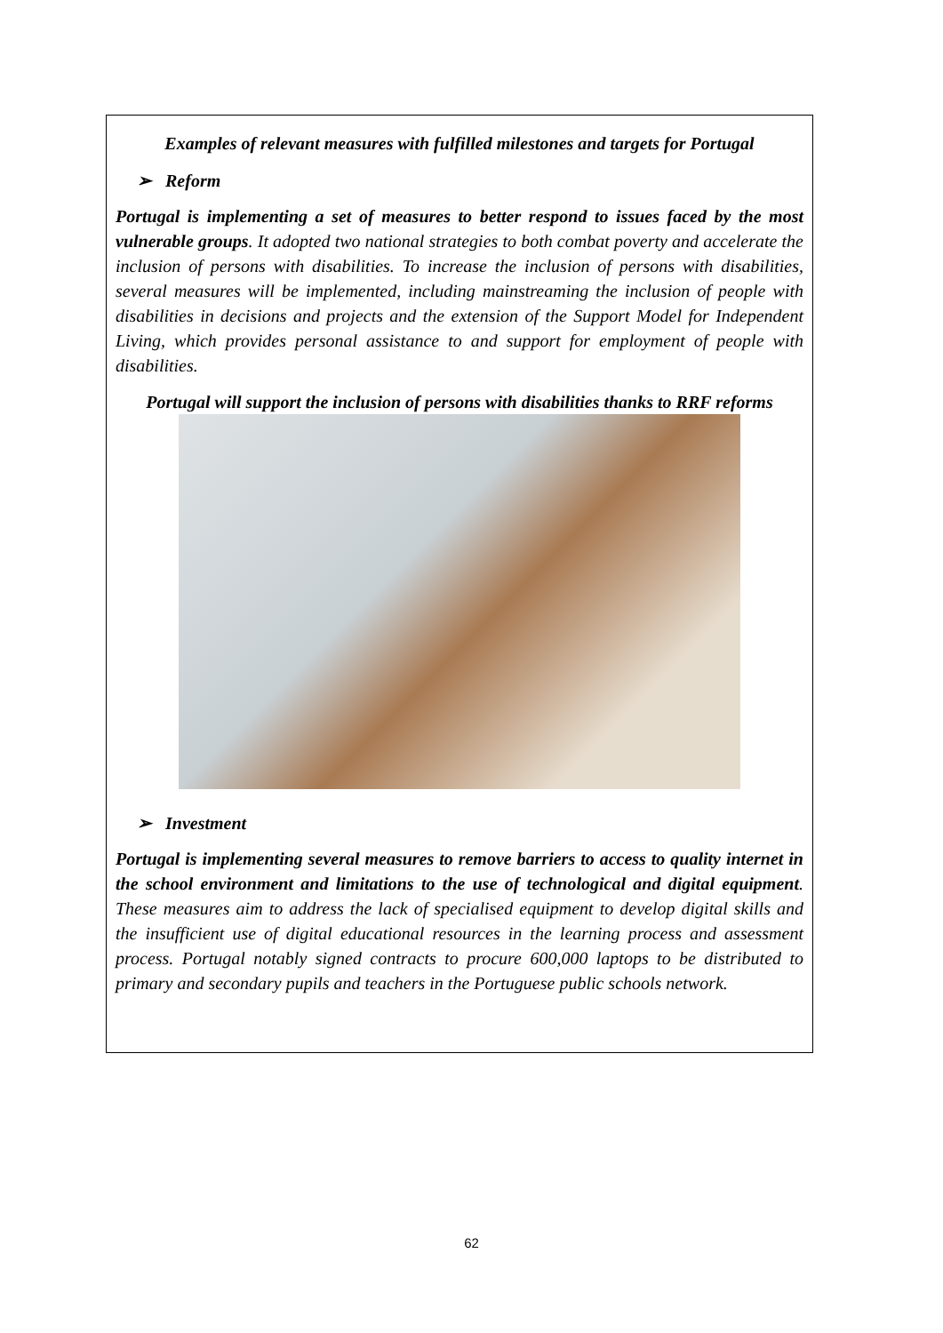Examples of relevant measures with fulfilled milestones and targets for Portugal
➢ Reform
Portugal is implementing a set of measures to better respond to issues faced by the most vulnerable groups. It adopted two national strategies to both combat poverty and accelerate the inclusion of persons with disabilities. To increase the inclusion of persons with disabilities, several measures will be implemented, including mainstreaming the inclusion of people with disabilities in decisions and projects and the extension of the Support Model for Independent Living, which provides personal assistance to and support for employment of people with disabilities.
Portugal will support the inclusion of persons with disabilities thanks to RRF reforms
➢ Investment
Portugal is implementing several measures to remove barriers to access to quality internet in the school environment and limitations to the use of technological and digital equipment. These measures aim to address the lack of specialised equipment to develop digital skills and the insufficient use of digital educational resources in the learning process and assessment process. Portugal notably signed contracts to procure 600,000 laptops to be distributed to primary and secondary pupils and teachers in the Portuguese public schools network.
62